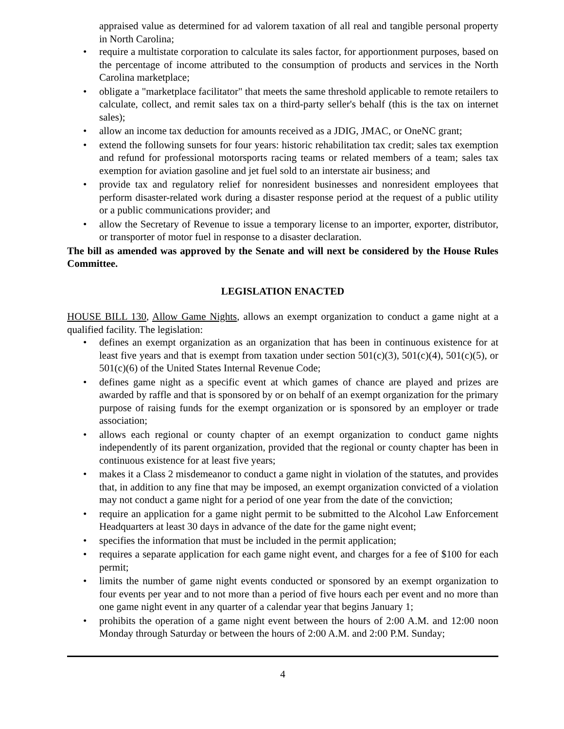appraised value as determined for ad valorem taxation of all real and tangible personal property in North Carolina;
• require a multistate corporation to calculate its sales factor, for apportionment purposes, based on the percentage of income attributed to the consumption of products and services in the North Carolina marketplace;
• obligate a "marketplace facilitator" that meets the same threshold applicable to remote retailers to calculate, collect, and remit sales tax on a third-party seller's behalf (this is the tax on internet sales);
• allow an income tax deduction for amounts received as a JDIG, JMAC, or OneNC grant;
• extend the following sunsets for four years: historic rehabilitation tax credit; sales tax exemption and refund for professional motorsports racing teams or related members of a team; sales tax exemption for aviation gasoline and jet fuel sold to an interstate air business; and
• provide tax and regulatory relief for nonresident businesses and nonresident employees that perform disaster-related work during a disaster response period at the request of a public utility or a public communications provider; and
• allow the Secretary of Revenue to issue a temporary license to an importer, exporter, distributor, or transporter of motor fuel in response to a disaster declaration.
The bill as amended was approved by the Senate and will next be considered by the House Rules Committee.
LEGISLATION ENACTED
HOUSE BILL 130, Allow Game Nights, allows an exempt organization to conduct a game night at a qualified facility. The legislation:
• defines an exempt organization as an organization that has been in continuous existence for at least five years and that is exempt from taxation under section 501(c)(3), 501(c)(4), 501(c)(5), or 501(c)(6) of the United States Internal Revenue Code;
• defines game night as a specific event at which games of chance are played and prizes are awarded by raffle and that is sponsored by or on behalf of an exempt organization for the primary purpose of raising funds for the exempt organization or is sponsored by an employer or trade association;
• allows each regional or county chapter of an exempt organization to conduct game nights independently of its parent organization, provided that the regional or county chapter has been in continuous existence for at least five years;
• makes it a Class 2 misdemeanor to conduct a game night in violation of the statutes, and provides that, in addition to any fine that may be imposed, an exempt organization convicted of a violation may not conduct a game night for a period of one year from the date of the conviction;
• require an application for a game night permit to be submitted to the Alcohol Law Enforcement Headquarters at least 30 days in advance of the date for the game night event;
• specifies the information that must be included in the permit application;
• requires a separate application for each game night event, and charges for a fee of $100 for each permit;
• limits the number of game night events conducted or sponsored by an exempt organization to four events per year and to not more than a period of five hours each per event and no more than one game night event in any quarter of a calendar year that begins January 1;
• prohibits the operation of a game night event between the hours of 2:00 A.M. and 12:00 noon Monday through Saturday or between the hours of 2:00 A.M. and 2:00 P.M. Sunday;
4